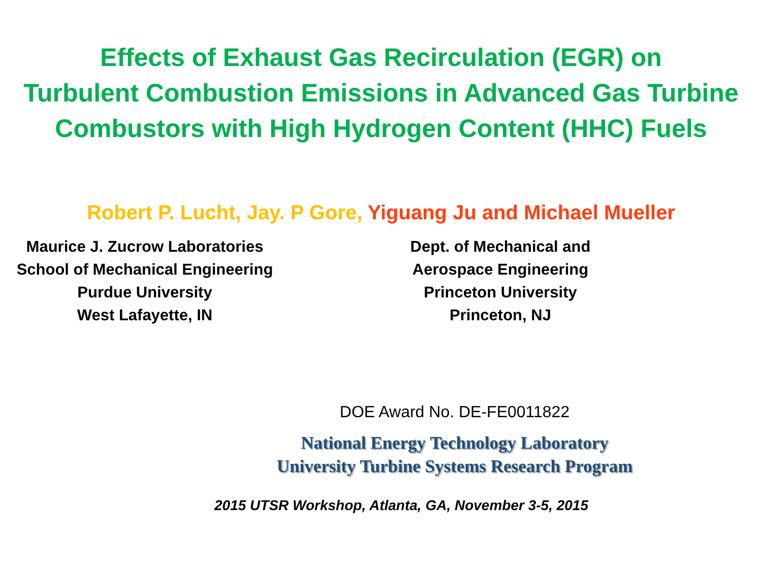Effects of Exhaust Gas Recirculation (EGR) on
Turbulent Combustion Emissions in Advanced Gas Turbine
Combustors with High Hydrogen Content (HHC) Fuels
Robert P. Lucht, Jay. P Gore, Yiguang Ju and Michael Mueller
Maurice J. Zucrow Laboratories
School of Mechanical Engineering
Purdue University
West Lafayette, IN
Dept. of Mechanical and
Aerospace Engineering
Princeton University
Princeton, NJ
DOE Award No. DE-FE0011822
National Energy Technology Laboratory
University Turbine Systems Research Program
2015 UTSR Workshop, Atlanta, GA, November 3-5, 2015